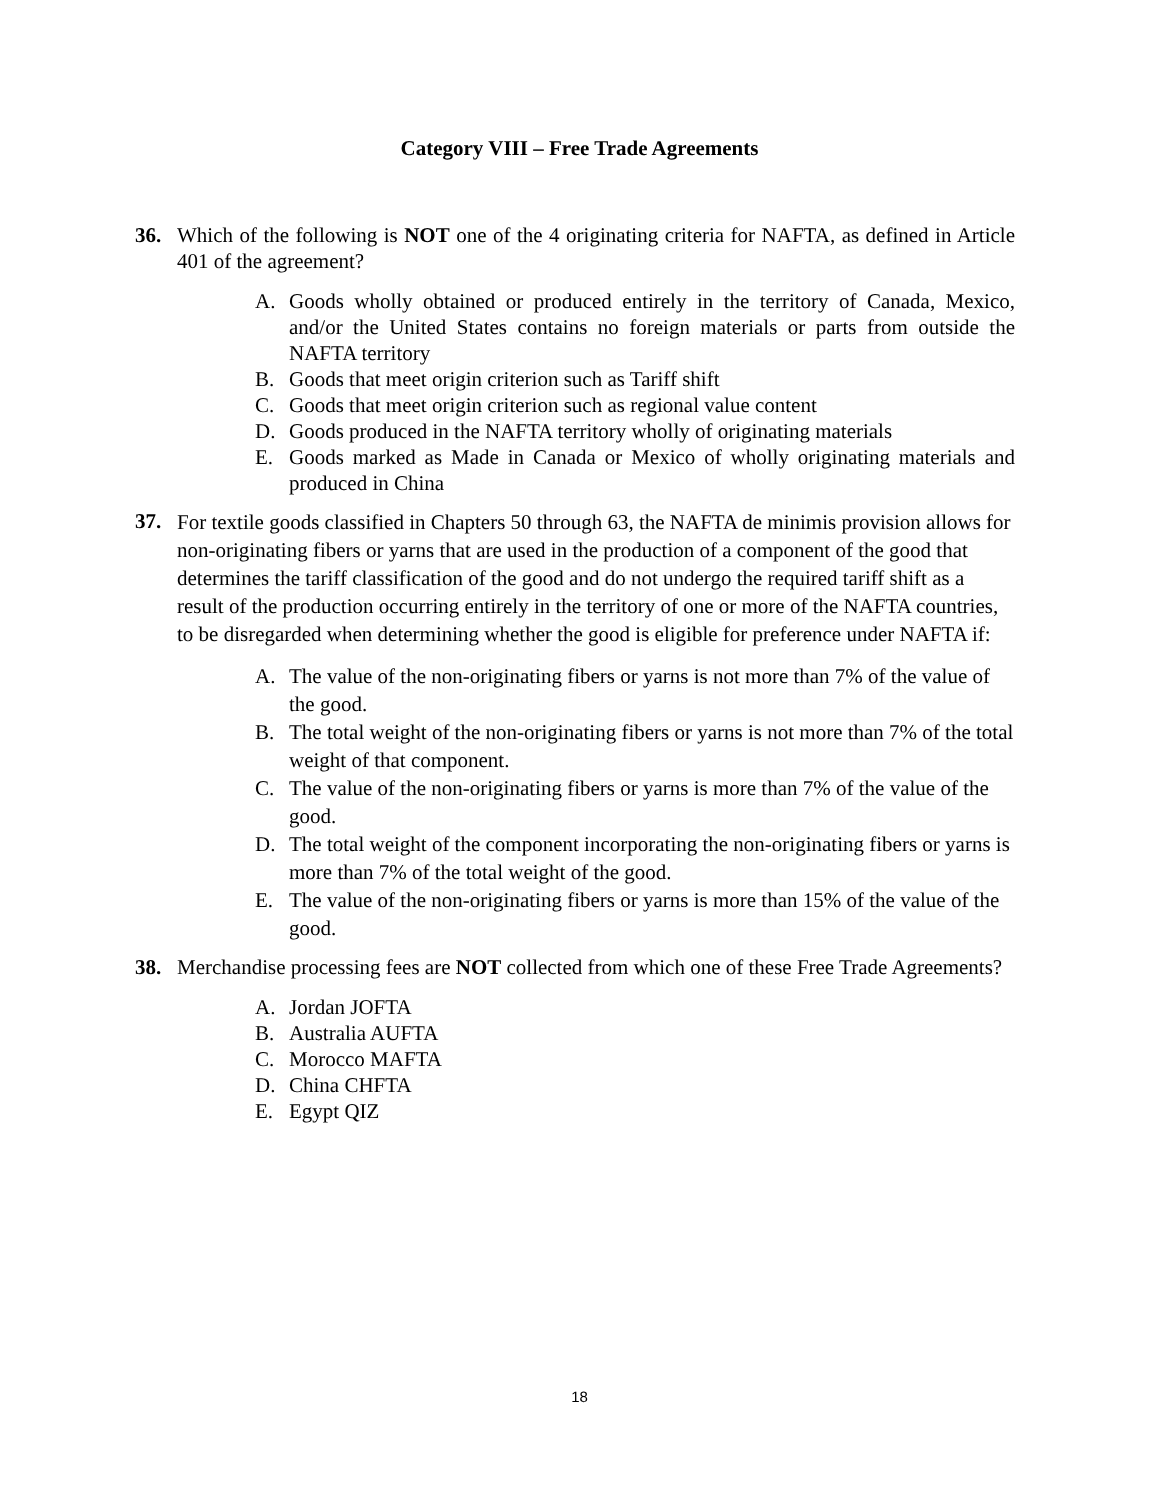Category VIII – Free Trade Agreements
36. Which of the following is NOT one of the 4 originating criteria for NAFTA, as defined in Article 401 of the agreement?
A. Goods wholly obtained or produced entirely in the territory of Canada, Mexico, and/or the United States contains no foreign materials or parts from outside the NAFTA territory
B. Goods that meet origin criterion such as Tariff shift
C. Goods that meet origin criterion such as regional value content
D. Goods produced in the NAFTA territory wholly of originating materials
E. Goods marked as Made in Canada or Mexico of wholly originating materials and produced in China
37.
For textile goods classified in Chapters 50 through 63, the NAFTA de minimis provision allows for non-originating fibers or yarns that are used in the production of a component of the good that determines the tariff classification of the good and do not undergo the required tariff shift as a result of the production occurring entirely in the territory of one or more of the NAFTA countries, to be disregarded when determining whether the good is eligible for preference under NAFTA if:
A. The value of the non-originating fibers or yarns is not more than 7% of the value of the good.
B. The total weight of the non-originating fibers or yarns is not more than 7% of the total weight of that component.
C. The value of the non-originating fibers or yarns is more than 7% of the value of the good.
D. The total weight of the component incorporating the non-originating fibers or yarns is more than 7% of the total weight of the good.
E. The value of the non-originating fibers or yarns is more than 15% of the value of the good.
38. Merchandise processing fees are NOT collected from which one of these Free Trade Agreements?
A. Jordan JOFTA
B. Australia AUFTA
C. Morocco MAFTA
D. China CHFTA
E. Egypt QIZ
18